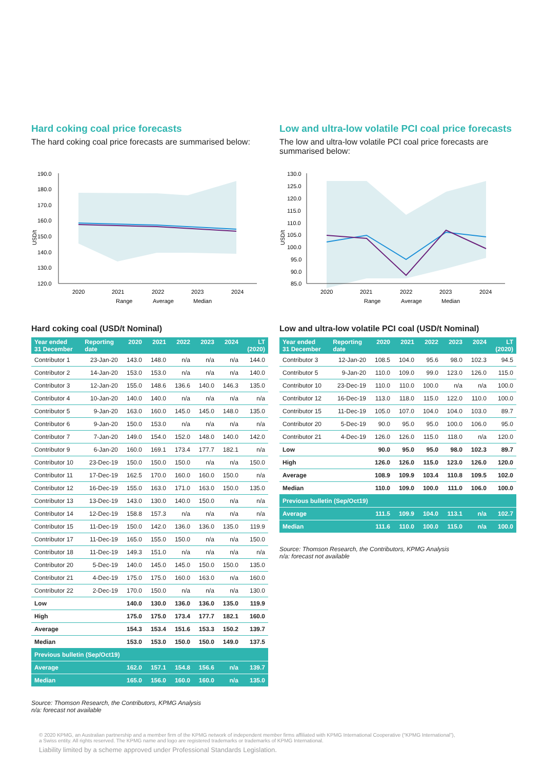Hard coking coal price forecasts
The hard coking coal price forecasts are summarised below:
USD/t
190.0
180.0
170.0
160.0
150.0
140.0
130.0
120.0
2020
2021
2022
2023
2024
Range
Average
Median
Hard coking coal (USD/t Nominal)
| Year ended 31 December | Reporting date | 2020 | 2021 | 2022 | 2023 | 2024 | LT (2020) |
| --- | --- | --- | --- | --- | --- | --- | --- |
| Contributor 1 | 23-Jan-20 | 143.0 | 148.0 | n/a | n/a | n/a | 144.0 |
| Contributor 2 | 14-Jan-20 | 153.0 | 153.0 | n/a | n/a | n/a | 140.0 |
| Contributor 3 | 12-Jan-20 | 155.0 | 148.6 | 136.6 | 140.0 | 146.3 | 135.0 |
| Contributor 4 | 10-Jan-20 | 140.0 | 140.0 | n/a | n/a | n/a | n/a |
| Contributor 5 | 9-Jan-20 | 163.0 | 160.0 | 145.0 | 145.0 | 148.0 | 135.0 |
| Contributor 6 | 9-Jan-20 | 150.0 | 153.0 | n/a | n/a | n/a | n/a |
| Contributor 7 | 7-Jan-20 | 149.0 | 154.0 | 152.0 | 148.0 | 140.0 | 142.0 |
| Contributor 9 | 6-Jan-20 | 160.0 | 169.1 | 173.4 | 177.7 | 182.1 | n/a |
| Contributor 10 | 23-Dec-19 | 150.0 | 150.0 | 150.0 | n/a | n/a | 150.0 |
| Contributor 11 | 17-Dec-19 | 162.5 | 170.0 | 160.0 | 160.0 | 150.0 | n/a |
| Contributor 12 | 16-Dec-19 | 155.0 | 163.0 | 171.0 | 163.0 | 150.0 | 135.0 |
| Contributor 13 | 13-Dec-19 | 143.0 | 130.0 | 140.0 | 150.0 | n/a | n/a |
| Contributor 14 | 12-Dec-19 | 158.8 | 157.3 | n/a | n/a | n/a | n/a |
| Contributor 15 | 11-Dec-19 | 150.0 | 142.0 | 136.0 | 136.0 | 135.0 | 119.9 |
| Contributor 17 | 11-Dec-19 | 165.0 | 155.0 | 150.0 | n/a | n/a | 150.0 |
| Contributor 18 | 11-Dec-19 | 149.3 | 151.0 | n/a | n/a | n/a | n/a |
| Contributor 20 | 5-Dec-19 | 140.0 | 145.0 | 145.0 | 150.0 | 150.0 | 135.0 |
| Contributor 21 | 4-Dec-19 | 175.0 | 175.0 | 160.0 | 163.0 | n/a | 160.0 |
| Contributor 22 | 2-Dec-19 | 170.0 | 150.0 | n/a | n/a | n/a | 130.0 |
| Low | | 140.0 | 130.0 | 136.0 | 136.0 | 135.0 | 119.9 |
| High | | 175.0 | 175.0 | 173.4 | 177.7 | 182.1 | 160.0 |
| Average | | 154.3 | 153.4 | 151.6 | 153.3 | 150.2 | 139.7 |
| Median | | 153.0 | 153.0 | 150.0 | 150.0 | 149.0 | 137.5 |
| Previous bulletin (Sep/Oct19) | | | | | | | |
| Average | | 162.0 | 157.1 | 154.8 | 156.6 | n/a | 139.7 |
| Median | | 165.0 | 156.0 | 160.0 | 160.0 | n/a | 135.0 |
Source: Thomson Research, the Contributors, KPMG Analysis
n/a: forecast not available
Low and ultra-low volatile PCI coal price forecasts
The low and ultra-low volatile PCI coal price forecasts are summarised below:
USD/t
130.0
125.0
120.0
115.0
110.0
105.0
100.0
95.0
90.0
85.0
2020
2021
2022
2023
2024
Range
Average
Median
Low and ultra-low volatile PCI coal (USD/t Nominal)
| Year ended 31 December | Reporting date | 2020 | 2021 | 2022 | 2023 | 2024 | LT (2020) |
| --- | --- | --- | --- | --- | --- | --- | --- |
| Contributor 3 | 12-Jan-20 | 108.5 | 104.0 | 95.6 | 98.0 | 102.3 | 94.5 |
| Contributor 5 | 9-Jan-20 | 110.0 | 109.0 | 99.0 | 123.0 | 126.0 | 115.0 |
| Contributor 10 | 23-Dec-19 | 110.0 | 110.0 | 100.0 | n/a | n/a | 100.0 |
| Contributor 12 | 16-Dec-19 | 113.0 | 118.0 | 115.0 | 122.0 | 110.0 | 100.0 |
| Contributor 15 | 11-Dec-19 | 105.0 | 107.0 | 104.0 | 104.0 | 103.0 | 89.7 |
| Contributor 20 | 5-Dec-19 | 90.0 | 95.0 | 95.0 | 100.0 | 106.0 | 95.0 |
| Contributor 21 | 4-Dec-19 | 126.0 | 126.0 | 115.0 | 118.0 | n/a | 120.0 |
| Low | | 90.0 | 95.0 | 95.0 | 98.0 | 102.3 | 89.7 |
| High | | 126.0 | 126.0 | 115.0 | 123.0 | 126.0 | 120.0 |
| Average | | 108.9 | 109.9 | 103.4 | 110.8 | 109.5 | 102.0 |
| Median | | 110.0 | 109.0 | 100.0 | 111.0 | 106.0 | 100.0 |
| Previous bulletin (Sep/Oct19) | | | | | | | |
| Average | | 111.5 | 109.9 | 104.0 | 113.1 | n/a | 102.7 |
| Median | | 111.6 | 110.0 | 100.0 | 115.0 | n/a | 100.0 |
Source: Thomson Research, the Contributors, KPMG Analysis
n/a: forecast not available
© 2020 KPMG, an Australian partnership and a member firm of the KPMG network of independent member firms affiliated with KPMG International Cooperative (“KPMG International”),
a Swiss entity. All rights reserved. The KPMG name and logo are registered trademarks or trademarks of KPMG International.
Liability limited by a scheme approved under Professional Standards Legislation.